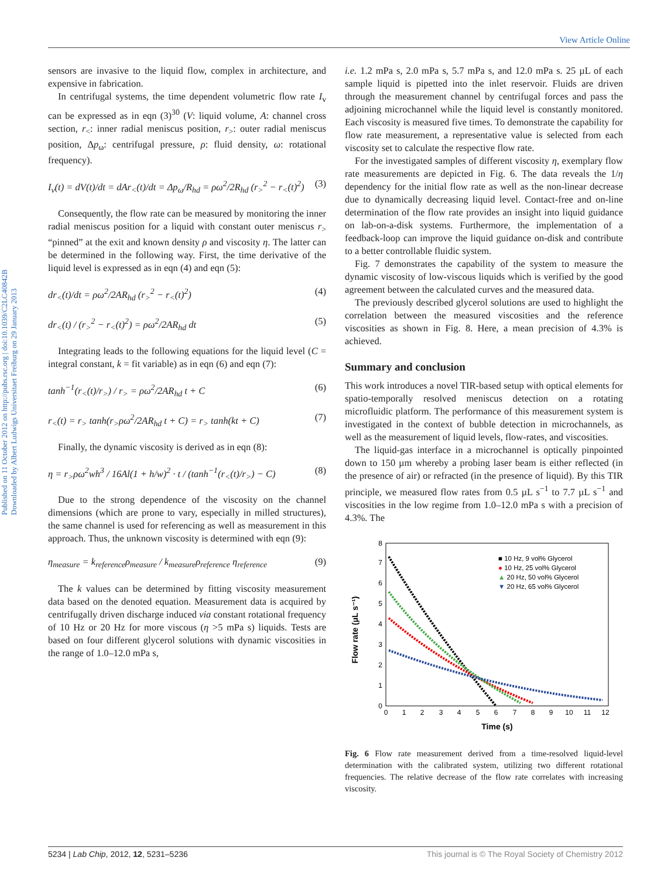View Article Online
Published on 11 October 2012 on http://pubs.rsc.org | doi:10.1039/C2LC40842B
Downloaded by Albert Ludwigs Universitaet Freiburg on 29 January 2013
sensors are invasive to the liquid flow, complex in architecture, and expensive in fabrication.
In centrifugal systems, the time dependent volumetric flow rate I<sub>v</sub> can be expressed as in eqn (3)<sup>30</sup> (V: liquid volume, A: channel cross section, r<sub><</sub>: inner radial meniscus position, r<sub>></sub>: outer radial meniscus position, Δp<sub>ω</sub>: centrifugal pressure, ρ: fluid density, ω: rotational frequency).
I<sub>v</sub>(t) = dV(t)/dt = dAr<sub><</sub>(t)/dt = Δp<sub>ω</sub>/R<sub>hd</sub> = ρω<sup>2</sup>/2R<sub>hd</sub> (r<sub>></sub><sup>2</sup> − r<sub><</sub>(t)<sup>2</sup>) (3)
Consequently, the flow rate can be measured by monitoring the inner radial meniscus position for a liquid with constant outer meniscus r<sub>></sub> “pinned” at the exit and known density ρ and viscosity η. The latter can be determined in the following way. First, the time derivative of the liquid level is expressed as in eqn (4) and eqn (5):
dr<sub><</sub>(t)/dt = ρω<sup>2</sup>/2AR<sub>hd</sub> (r<sub>></sub><sup>2</sup> − r<sub><</sub>(t)<sup>2</sup>) (4)
dr<sub><</sub>(t) / (r<sub>></sub><sup>2</sup> − r<sub><</sub>(t)<sup>2</sup>) = ρω<sup>2</sup>/2AR<sub>hd</sub> dt (5)
Integrating leads to the following equations for the liquid level (C = integral constant, k = fit variable) as in eqn (6) and eqn (7):
tanh<sup>−1</sup>(r<sub><</sub>(t)/r<sub>></sub>) / r<sub>></sub> = ρω<sup>2</sup>/2AR<sub>hd</sub> t + C (6)
r<sub><</sub>(t) = r<sub>></sub> tanh(r<sub>></sub>ρω<sup>2</sup>/2AR<sub>hd</sub> t + C) = r<sub>></sub> tanh(kt + C) (7)
Finally, the dynamic viscosity is derived as in eqn (8):
η = r<sub>></sub>ρω<sup>2</sup>wh<sup>3</sup> / 16Al(1 + h/w)<sup>2</sup> · t / (tanh<sup>−1</sup>(r<sub><</sub>(t)/r<sub>></sub>) − C) (8)
Due to the strong dependence of the viscosity on the channel dimensions (which are prone to vary, especially in milled structures), the same channel is used for referencing as well as measurement in this approach. Thus, the unknown viscosity is determined with eqn (9):
η<sub>measure</sub> = k<sub>reference</sub>ρ<sub>measure</sub> / k<sub>measure</sub>ρ<sub>reference</sub> η<sub>reference</sub> (9)
The k values can be determined by fitting viscosity measurement data based on the denoted equation. Measurement data is acquired by centrifugally driven discharge induced via constant rotational frequency of 10 Hz or 20 Hz for more viscous (η >5 mPa s) liquids. Tests are based on four different glycerol solutions with dynamic viscosities in the range of 1.0–12.0 mPa s,
i.e. 1.2 mPa s, 2.0 mPa s, 5.7 mPa s, and 12.0 mPa s. 25 µL of each sample liquid is pipetted into the inlet reservoir. Fluids are driven through the measurement channel by centrifugal forces and pass the adjoining microchannel while the liquid level is constantly monitored. Each viscosity is measured five times. To demonstrate the capability for flow rate measurement, a representative value is selected from each viscosity set to calculate the respective flow rate.
For the investigated samples of different viscosity η, exemplary flow rate measurements are depicted in Fig. 6. The data reveals the 1/η dependency for the initial flow rate as well as the non-linear decrease due to dynamically decreasing liquid level. Contact-free and on-line determination of the flow rate provides an insight into liquid guidance on lab-on-a-disk systems. Furthermore, the implementation of a feedback-loop can improve the liquid guidance on-disk and contribute to a better controllable fluidic system.
Fig. 7 demonstrates the capability of the system to measure the dynamic viscosity of low-viscous liquids which is verified by the good agreement between the calculated curves and the measured data.
The previously described glycerol solutions are used to highlight the correlation between the measured viscosities and the reference viscosities as shown in Fig. 8. Here, a mean precision of 4.3% is achieved.
Summary and conclusion
This work introduces a novel TIR-based setup with optical elements for spatio-temporally resolved meniscus detection on a rotating microfluidic platform. The performance of this measurement system is investigated in the context of bubble detection in microchannels, as well as the measurement of liquid levels, flow-rates, and viscosities.
The liquid-gas interface in a microchannel is optically pinpointed down to 150 µm whereby a probing laser beam is either reflected (in the presence of air) or refracted (in the presence of liquid). By this TIR principle, we measured flow rates from 0.5 µL s<sup>−1</sup> to 7.7 µL s<sup>−1</sup> and viscosities in the low regime from 1.0–12.0 mPa s with a precision of 4.3%. The
Flow rate (µL s⁻¹)
0
1
2
3
4
5
6
7
8
0
1
2
3
4
5
6
7
8
9
10
11
12
Time (s)
■ 10 Hz, 9 vol% Glycerol
● 10 Hz, 25 vol% Glycerol
▲ 20 Hz, 50 vol% Glycerol
▼ 20 Hz, 65 vol% Glycerol
Fig. 6 Flow rate measurement derived from a time-resolved liquid-level determination with the calibrated system, utilizing two different rotational frequencies. The relative decrease of the flow rate correlates with increasing viscosity.
5234 | Lab Chip, 2012, 12, 5231–5236 This journal is © The Royal Society of Chemistry 2012